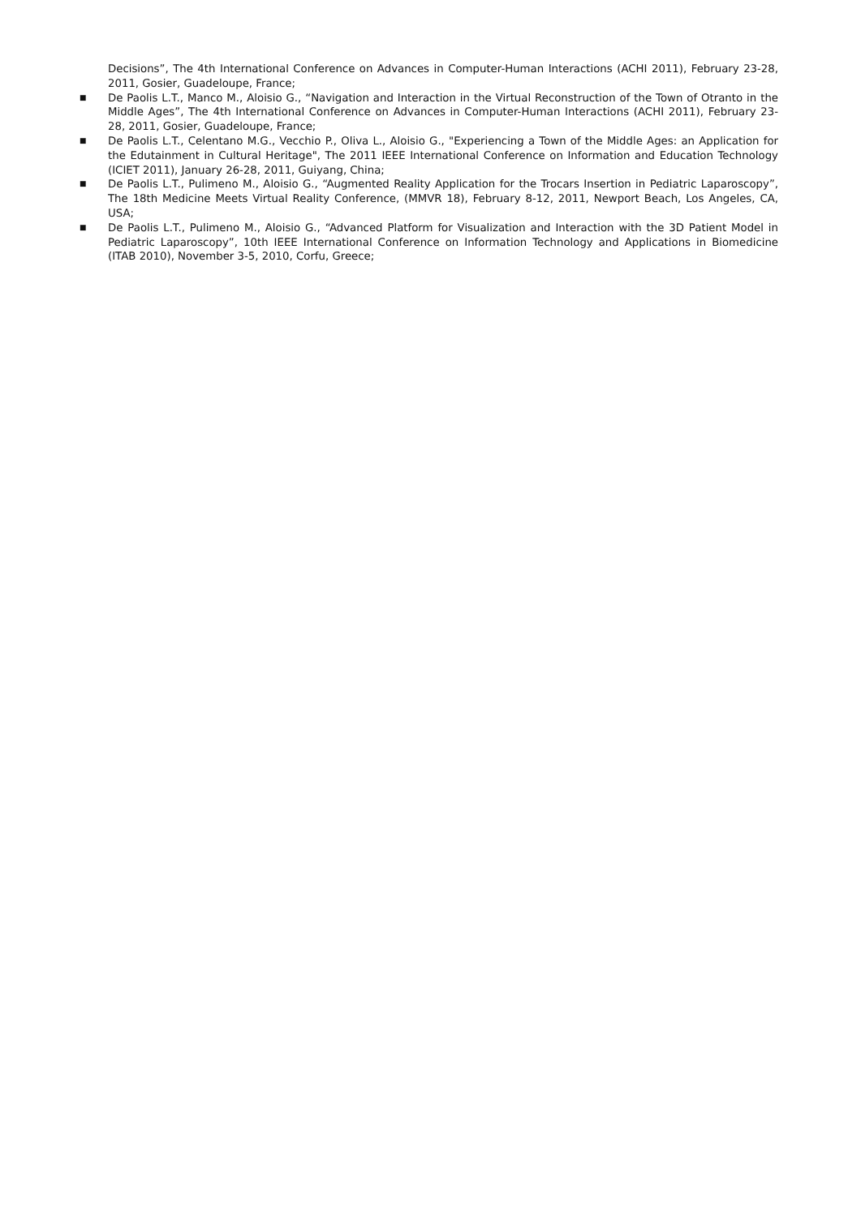Decisions”, The 4th International Conference on Advances in Computer-Human Interactions (ACHI 2011), February 23-28, 2011, Gosier, Guadeloupe, France;
■ De Paolis L.T., Manco M., Aloisio G., “Navigation and Interaction in the Virtual Reconstruction of the Town of Otranto in the Middle Ages”, The 4th International Conference on Advances in Computer-Human Interactions (ACHI 2011), February 23-28, 2011, Gosier, Guadeloupe, France;
■ De Paolis L.T., Celentano M.G., Vecchio P., Oliva L., Aloisio G., "Experiencing a Town of the Middle Ages: an Application for the Edutainment in Cultural Heritage", The 2011 IEEE International Conference on Information and Education Technology (ICIET 2011), January 26-28, 2011, Guiyang, China;
■ De Paolis L.T., Pulimeno M., Aloisio G., “Augmented Reality Application for the Trocars Insertion in Pediatric Laparoscopy”, The 18th Medicine Meets Virtual Reality Conference, (MMVR 18), February 8-12, 2011, Newport Beach, Los Angeles, CA, USA;
■ De Paolis L.T., Pulimeno M., Aloisio G., “Advanced Platform for Visualization and Interaction with the 3D Patient Model in Pediatric Laparoscopy”, 10th IEEE International Conference on Information Technology and Applications in Biomedicine (ITAB 2010), November 3-5, 2010, Corfu, Greece;